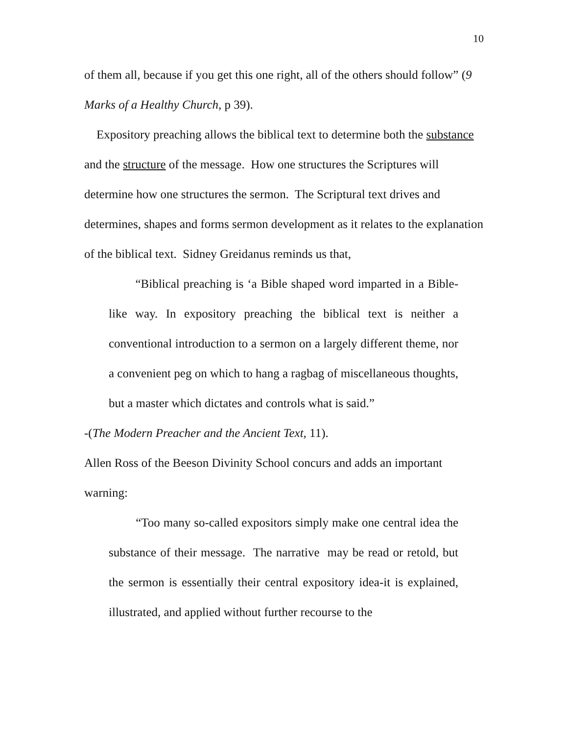10
of them all, because if you get this one right, all of the others should follow” (9 Marks of a Healthy Church, p 39).
Expository preaching allows the biblical text to determine both the substance and the structure of the message. How one structures the Scriptures will determine how one structures the sermon. The Scriptural text drives and determines, shapes and forms sermon development as it relates to the explanation of the biblical text. Sidney Greidanus reminds us that,
“Biblical preaching is ‘a Bible shaped word imparted in a Bible-like way. In expository preaching the biblical text is neither a conventional introduction to a sermon on a largely different theme, nor a convenient peg on which to hang a ragbag of miscellaneous thoughts, but a master which dictates and controls what is said.”
-(The Modern Preacher and the Ancient Text, 11).
Allen Ross of the Beeson Divinity School concurs and adds an important warning:
“Too many so-called expositors simply make one central idea the substance of their message. The narrative may be read or retold, but the sermon is essentially their central expository idea-it is explained, illustrated, and applied without further recourse to the